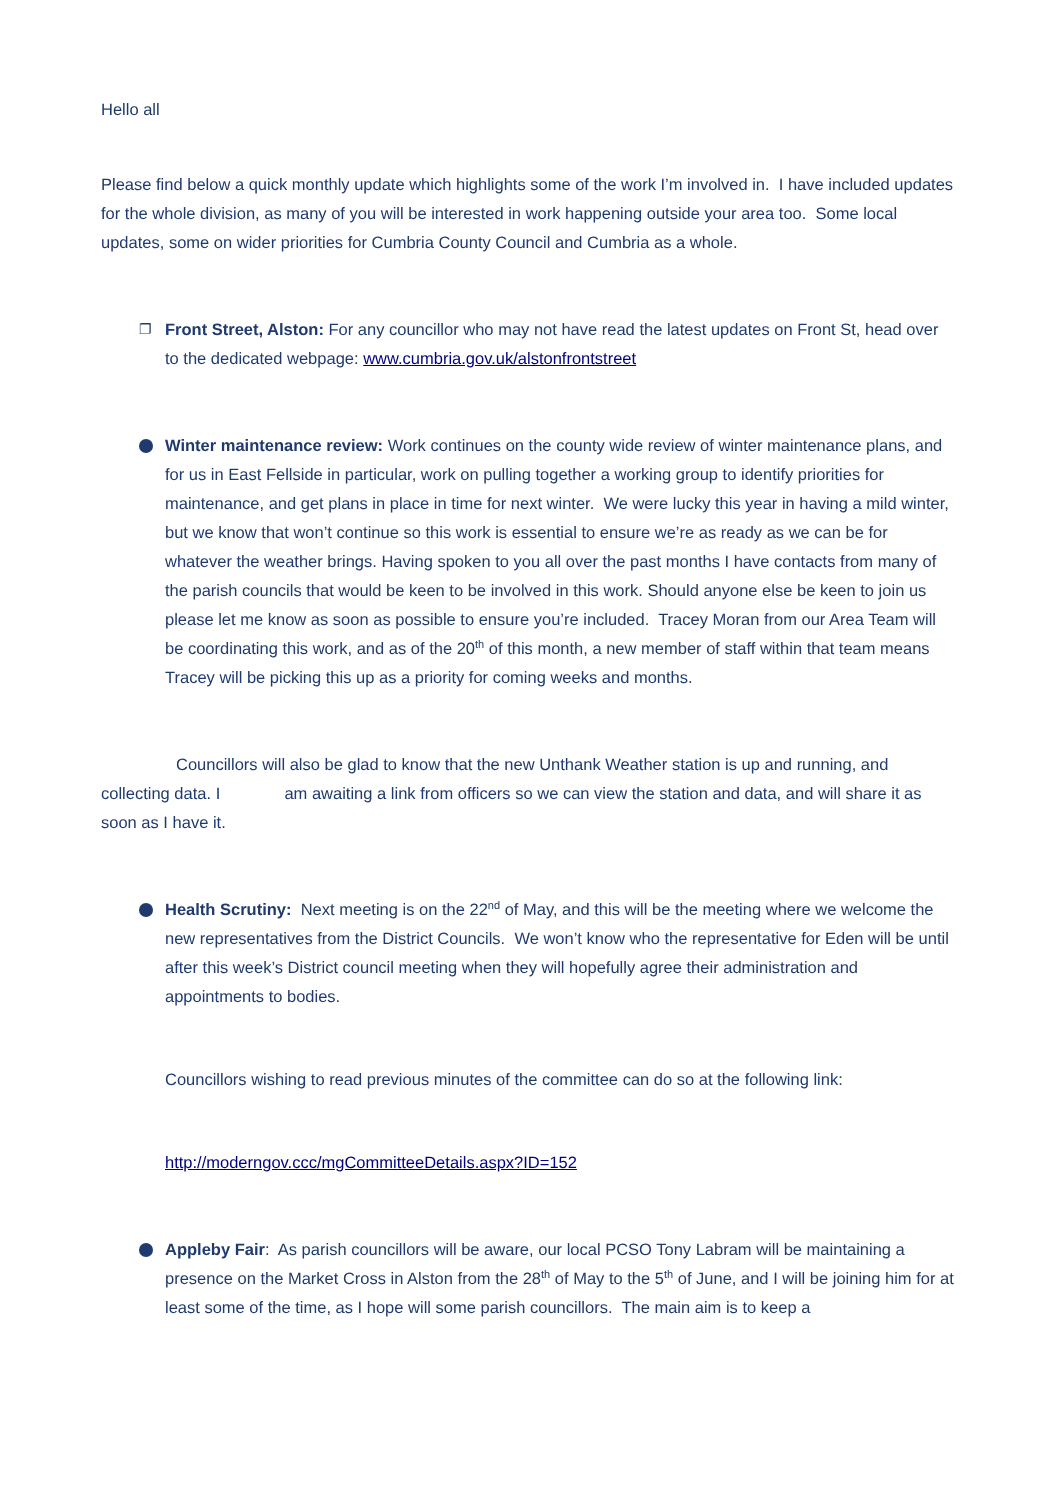Hello all
Please find below a quick monthly update which highlights some of the work I’m involved in. I have included updates for the whole division, as many of you will be interested in work happening outside your area too. Some local updates, some on wider priorities for Cumbria County Council and Cumbria as a whole.
❐
Front Street, Alston: For any councillor who may not have read the latest updates on Front St, head over to the dedicated webpage: www.cumbria.gov.uk/alstonfrontstreet
Winter maintenance review: Work continues on the county wide review of winter maintenance plans, and for us in East Fellside in particular, work on pulling together a working group to identify priorities for maintenance, and get plans in place in time for next winter. We were lucky this year in having a mild winter, but we know that won’t continue so this work is essential to ensure we’re as ready as we can be for whatever the weather brings. Having spoken to you all over the past months I have contacts from many of the parish councils that would be keen to be involved in this work. Should anyone else be keen to join us please let me know as soon as possible to ensure you’re included. Tracey Moran from our Area Team will be coordinating this work, and as of the 20<sup>th</sup> of this month, a new member of staff within that team means Tracey will be picking this up as a priority for coming weeks and months.
Councillors will also be glad to know that the new Unthank Weather station is up and running, and collecting data. I am awaiting a link from officers so we can view the station and data, and will share it as soon as I have it.
Health Scrutiny: Next meeting is on the 22<sup>nd</sup> of May, and this will be the meeting where we welcome the new representatives from the District Councils. We won’t know who the representative for Eden will be until after this week’s District council meeting when they will hopefully agree their administration and appointments to bodies.
Councillors wishing to read previous minutes of the committee can do so at the following link:
http://moderngov.ccc/mgCommitteeDetails.aspx?ID=152
Appleby Fair: As parish councillors will be aware, our local PCSO Tony Labram will be maintaining a presence on the Market Cross in Alston from the 28<sup>th</sup> of May to the 5<sup>th</sup> of June, and I will be joining him for at least some of the time, as I hope will some parish councillors. The main aim is to keep a